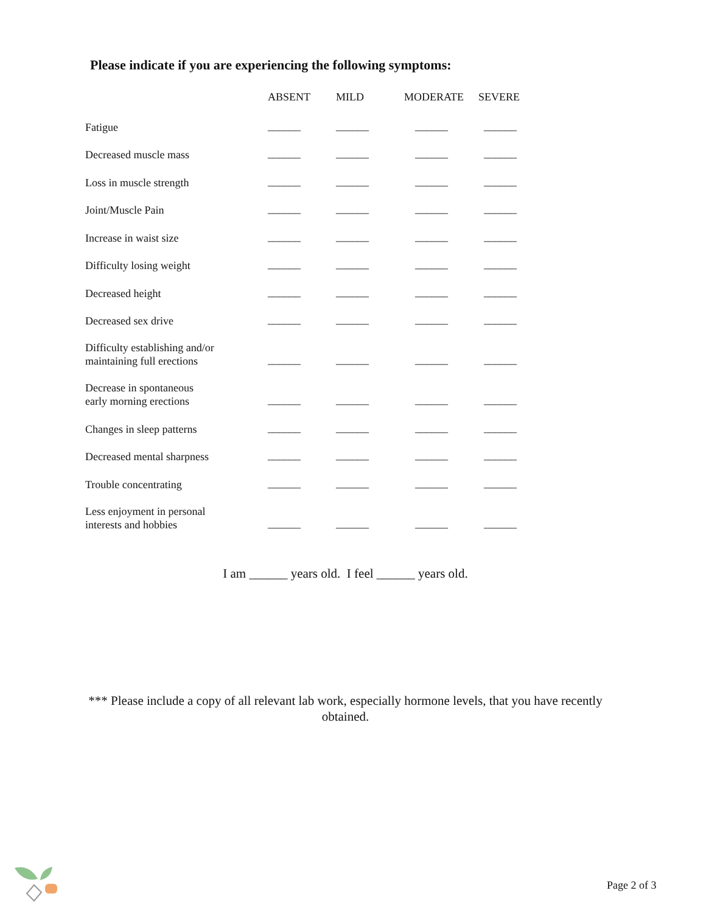Please indicate if you are experiencing the following symptoms:
| | ABSENT | MILD | MODERATE | SEVERE |
| --- | --- | --- | --- | --- |
| Fatigue | ______ | ______ | ______ | ______ |
| Decreased muscle mass | ______ | ______ | ______ | ______ |
| Loss in muscle strength | ______ | ______ | ______ | ______ |
| Joint/Muscle Pain | ______ | ______ | ______ | ______ |
| Increase in waist size | ______ | ______ | ______ | ______ |
| Difficulty losing weight | ______ | ______ | ______ | ______ |
| Decreased height | ______ | ______ | ______ | ______ |
| Decreased sex drive | ______ | ______ | ______ | ______ |
| Difficulty establishing and/or maintaining full erections | ______ | ______ | ______ | ______ |
| Decrease in spontaneous early morning erections | ______ | ______ | ______ | ______ |
| Changes in sleep patterns | ______ | ______ | ______ | ______ |
| Decreased mental sharpness | ______ | ______ | ______ | ______ |
| Trouble concentrating | ______ | ______ | ______ | ______ |
| Less enjoyment in personal interests and hobbies | ______ | ______ | ______ | ______ |
I am ______ years old. I feel ______ years old.
*** Please include a copy of all relevant lab work, especially hormone levels, that you have recently obtained.
Page 2 of 3